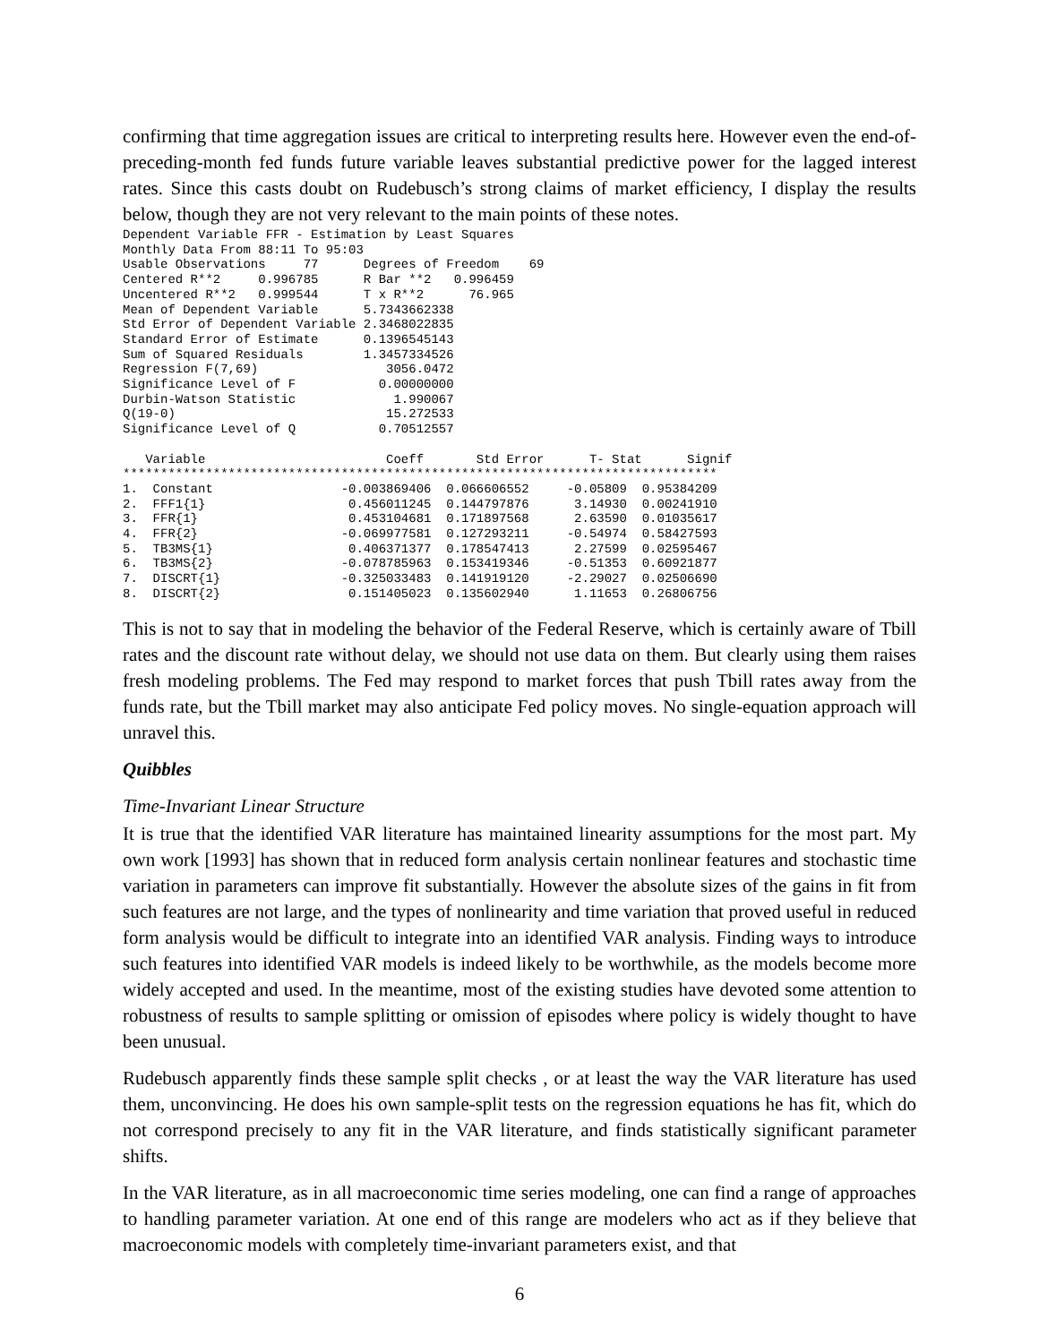confirming that time aggregation issues are critical to interpreting results here. However even the end-of-preceding-month fed funds future variable leaves substantial predictive power for the lagged interest rates. Since this casts doubt on Rudebusch’s strong claims of market efficiency, I display the results below, though they are not very relevant to the main points of these notes.
Dependent Variable FFR - Estimation by Least Squares
Monthly Data From 88:11 To 95:03
Usable Observations     77      Degrees of Freedom    69
Centered R**2     0.996785      R Bar **2   0.996459
Uncentered R**2   0.999544      T x R**2      76.965
Mean of Dependent Variable      5.7343662338
Std Error of Dependent Variable 2.3468022835
Standard Error of Estimate      0.1396545143
Sum of Squared Residuals        1.3457334526
Regression F(7,69)                 3056.0472
Significance Level of F           0.00000000
Durbin-Watson Statistic             1.990067
Q(19-0)                            15.272533
Significance Level of Q           0.70512557

   Variable                        Coeff       Std Error      T- Stat      Signif
*******************************************************************************
1.  Constant                 -0.003869406  0.066606552     -0.05809  0.95384209
2.  FFF1{1}                   0.456011245  0.144797876      3.14930  0.00241910
3.  FFR{1}                    0.453104681  0.171897568      2.63590  0.01035617
4.  FFR{2}                   -0.069977581  0.127293211     -0.54974  0.58427593
5.  TB3MS{1}                  0.406371377  0.178547413      2.27599  0.02595467
6.  TB3MS{2}                 -0.078785963  0.153419346     -0.51353  0.60921877
7.  DISCRT{1}                -0.325033483  0.141919120     -2.29027  0.02506690
8.  DISCRT{2}                 0.151405023  0.135602940      1.11653  0.26806756
This is not to say that in modeling the behavior of the Federal Reserve, which is certainly aware of Tbill rates and the discount rate without delay, we should not use data on them. But clearly using them raises fresh modeling problems. The Fed may respond to market forces that push Tbill rates away from the funds rate, but the Tbill market may also anticipate Fed policy moves. No single-equation approach will unravel this.
Quibbles
Time-Invariant Linear Structure
It is true that the identified VAR literature has maintained linearity assumptions for the most part. My own work [1993] has shown that in reduced form analysis certain nonlinear features and stochastic time variation in parameters can improve fit substantially. However the absolute sizes of the gains in fit from such features are not large, and the types of nonlinearity and time variation that proved useful in reduced form analysis would be difficult to integrate into an identified VAR analysis. Finding ways to introduce such features into identified VAR models is indeed likely to be worthwhile, as the models become more widely accepted and used. In the meantime, most of the existing studies have devoted some attention to robustness of results to sample splitting or omission of episodes where policy is widely thought to have been unusual.
Rudebusch apparently finds these sample split checks , or at least the way the VAR literature has used them, unconvincing. He does his own sample-split tests on the regression equations he has fit, which do not correspond precisely to any fit in the VAR literature, and finds statistically significant parameter shifts.
In the VAR literature, as in all macroeconomic time series modeling, one can find a range of approaches to handling parameter variation. At one end of this range are modelers who act as if they believe that macroeconomic models with completely time-invariant parameters exist, and that
6